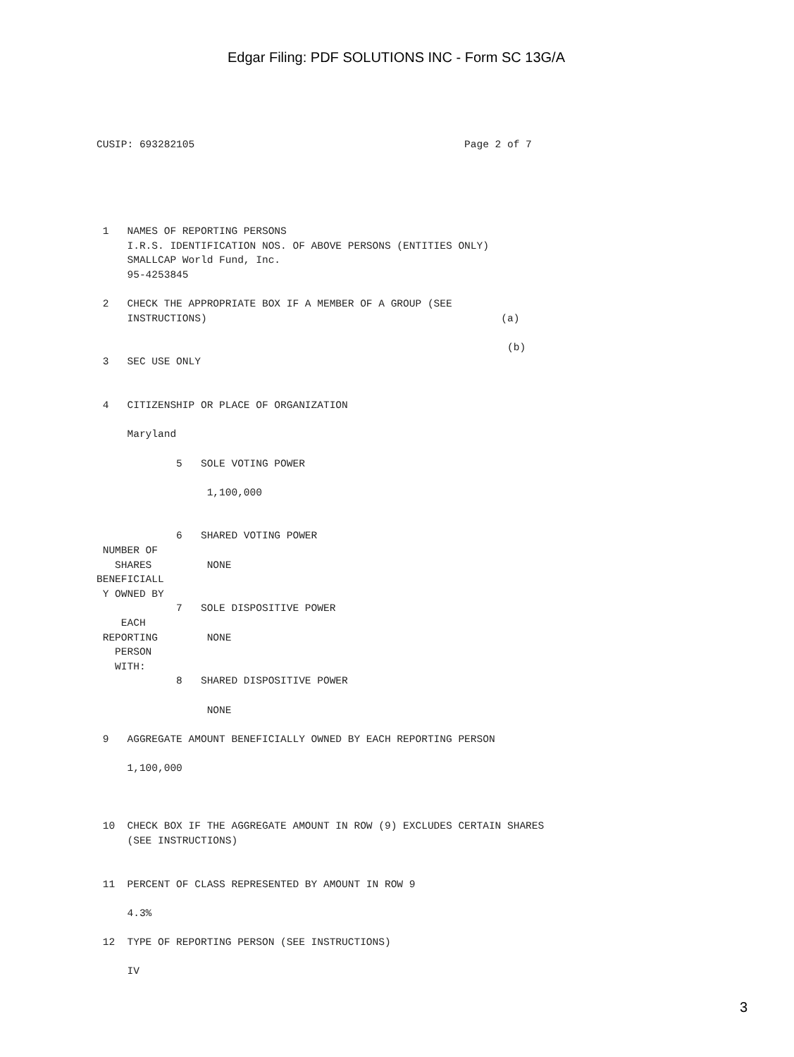Edgar Filing: PDF SOLUTIONS INC - Form SC 13G/A
CUSIP: 693282105                                            Page 2 of 7
 1   NAMES OF REPORTING PERSONS
     I.R.S. IDENTIFICATION NOS. OF ABOVE PERSONS (ENTITIES ONLY)
     SMALLCAP World Fund, Inc.
     95-4253845

 2   CHECK THE APPROPRIATE BOX IF A MEMBER OF A GROUP (SEE
     INSTRUCTIONS)                                                (a)

                                                                   (b)
 3   SEC USE ONLY


 4   CITIZENSHIP OR PLACE OF ORGANIZATION

     Maryland

             5   SOLE VOTING POWER

                  1,100,000


             6   SHARED VOTING POWER
 NUMBER OF
   SHARES         NONE
BENEFICIALL
 Y OWNED BY
             7   SOLE DISPOSITIVE POWER
    EACH
 REPORTING        NONE
   PERSON
   WITH:
             8   SHARED DISPOSITIVE POWER

                  NONE

 9   AGGREGATE AMOUNT BENEFICIALLY OWNED BY EACH REPORTING PERSON

     1,100,000



 10  CHECK BOX IF THE AGGREGATE AMOUNT IN ROW (9) EXCLUDES CERTAIN SHARES
     (SEE INSTRUCTIONS)


 11  PERCENT OF CLASS REPRESENTED BY AMOUNT IN ROW 9

     4.3%

 12  TYPE OF REPORTING PERSON (SEE INSTRUCTIONS)

     IV
3